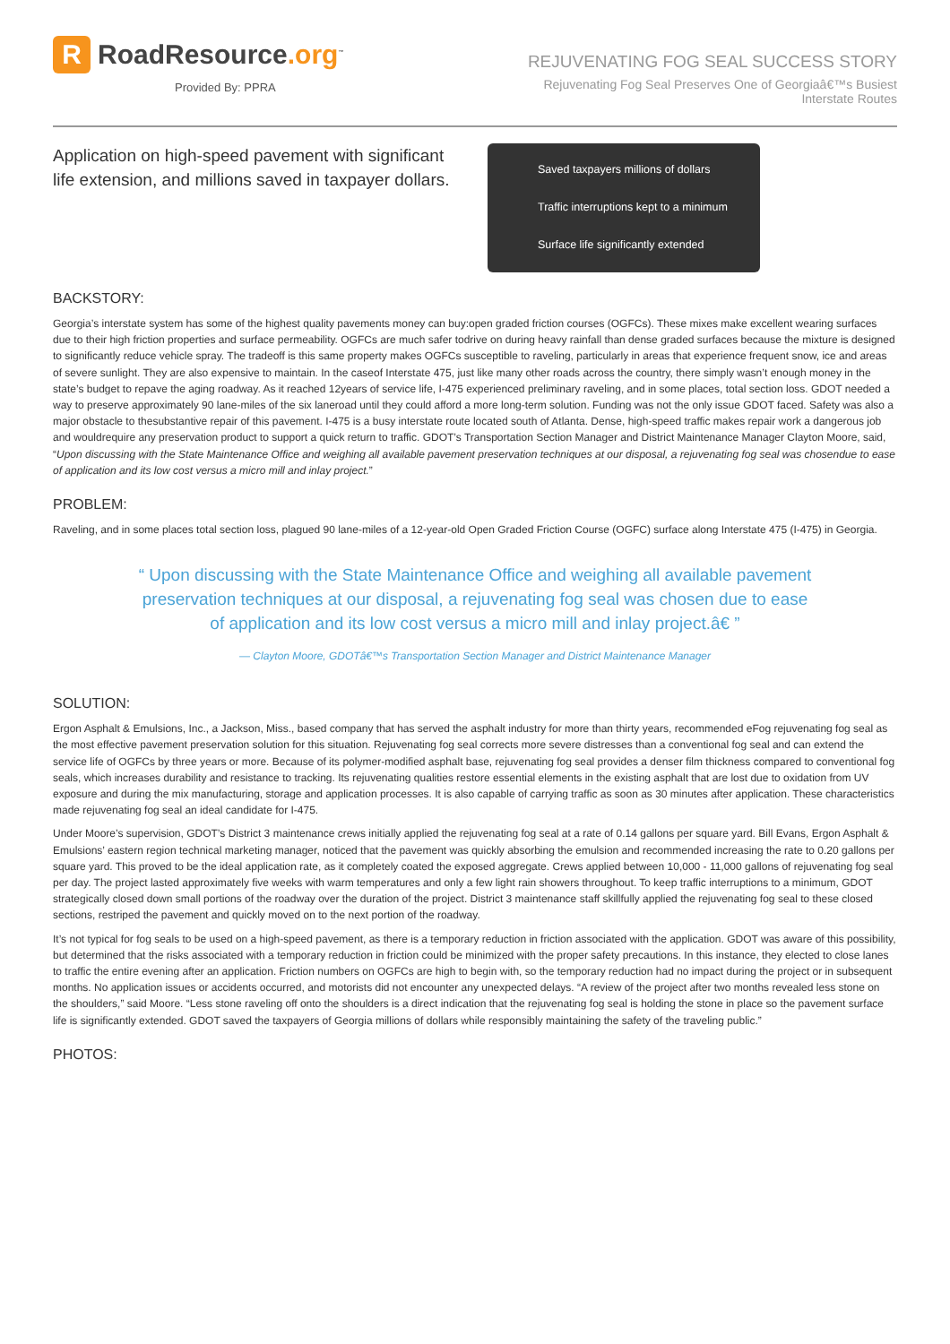R
RoadResource.org<sup>™</sup>
Provided By: PPRA
REJUVENATING FOG SEAL SUCCESS STORY
Rejuvenating Fog Seal Preserves One of Georgiaâ€™s Busiest
Interstate Routes
Application on high-speed pavement with significant life extension, and millions saved in taxpayer dollars.
Saved taxpayers millions of dollars
Traffic interruptions kept to a minimum
Surface life significantly extended
BACKSTORY:
Georgia’s interstate system has some of the highest quality pavements money can buy:open graded friction courses (OGFCs). These mixes make excellent wearing surfaces due to their high friction properties and surface permeability. OGFCs are much safer todrive on during heavy rainfall than dense graded surfaces because the mixture is designed to significantly reduce vehicle spray. The tradeoff is this same property makes OGFCs susceptible to raveling, particularly in areas that experience frequent snow, ice and areas of severe sunlight. They are also expensive to maintain. In the caseof Interstate 475, just like many other roads across the country, there simply wasn’t enough money in the state’s budget to repave the aging roadway. As it reached 12years of service life, I-475 experienced preliminary raveling, and in some places, total section loss. GDOT needed a way to preserve approximately 90 lane-miles of the six laneroad until they could afford a more long-term solution. Funding was not the only issue GDOT faced. Safety was also a major obstacle to thesubstantive repair of this pavement. I-475 is a busy interstate route located south of Atlanta. Dense, high-speed traffic makes repair work a dangerous job and wouldrequire any preservation product to support a quick return to traffic. GDOT’s Transportation Section Manager and District Maintenance Manager Clayton Moore, said, “Upon discussing with the State Maintenance Office and weighing all available pavement preservation techniques at our disposal, a rejuvenating fog seal was chosendue to ease of application and its low cost versus a micro mill and inlay project.”
PROBLEM:
Raveling, and in some places total section loss, plagued 90 lane-miles of a 12-year-old Open Graded Friction Course (OGFC) surface along Interstate 475 (I-475) in Georgia.
“ Upon discussing with the State Maintenance Office and weighing all available pavement preservation techniques at our disposal, a rejuvenating fog seal was chosen due to ease of application and its low cost versus a micro mill and inlay project.â€ ”
— Clayton Moore, GDOTâ€™s Transportation Section Manager and District Maintenance Manager
SOLUTION:
Ergon Asphalt & Emulsions, Inc., a Jackson, Miss., based company that has served the asphalt industry for more than thirty years, recommended eFog rejuvenating fog seal as the most effective pavement preservation solution for this situation. Rejuvenating fog seal corrects more severe distresses than a conventional fog seal and can extend the service life of OGFCs by three years or more. Because of its polymer-modified asphalt base, rejuvenating fog seal provides a denser film thickness compared to conventional fog seals, which increases durability and resistance to tracking. Its rejuvenating qualities restore essential elements in the existing asphalt that are lost due to oxidation from UV exposure and during the mix manufacturing, storage and application processes. It is also capable of carrying traffic as soon as 30 minutes after application. These characteristics made rejuvenating fog seal an ideal candidate for I-475.
Under Moore’s supervision, GDOT’s District 3 maintenance crews initially applied the rejuvenating fog seal at a rate of 0.14 gallons per square yard. Bill Evans, Ergon Asphalt & Emulsions’ eastern region technical marketing manager, noticed that the pavement was quickly absorbing the emulsion and recommended increasing the rate to 0.20 gallons per square yard. This proved to be the ideal application rate, as it completely coated the exposed aggregate. Crews applied between 10,000 - 11,000 gallons of rejuvenating fog seal per day. The project lasted approximately five weeks with warm temperatures and only a few light rain showers throughout. To keep traffic interruptions to a minimum, GDOT strategically closed down small portions of the roadway over the duration of the project. District 3 maintenance staff skillfully applied the rejuvenating fog seal to these closed sections, restriped the pavement and quickly moved on to the next portion of the roadway.
It’s not typical for fog seals to be used on a high-speed pavement, as there is a temporary reduction in friction associated with the application. GDOT was aware of this possibility, but determined that the risks associated with a temporary reduction in friction could be minimized with the proper safety precautions. In this instance, they elected to close lanes to traffic the entire evening after an application. Friction numbers on OGFCs are high to begin with, so the temporary reduction had no impact during the project or in subsequent months. No application issues or accidents occurred, and motorists did not encounter any unexpected delays. “A review of the project after two months revealed less stone on the shoulders,” said Moore. “Less stone raveling off onto the shoulders is a direct indication that the rejuvenating fog seal is holding the stone in place so the pavement surface life is significantly extended. GDOT saved the taxpayers of Georgia millions of dollars while responsibly maintaining the safety of the traveling public.”
PHOTOS: